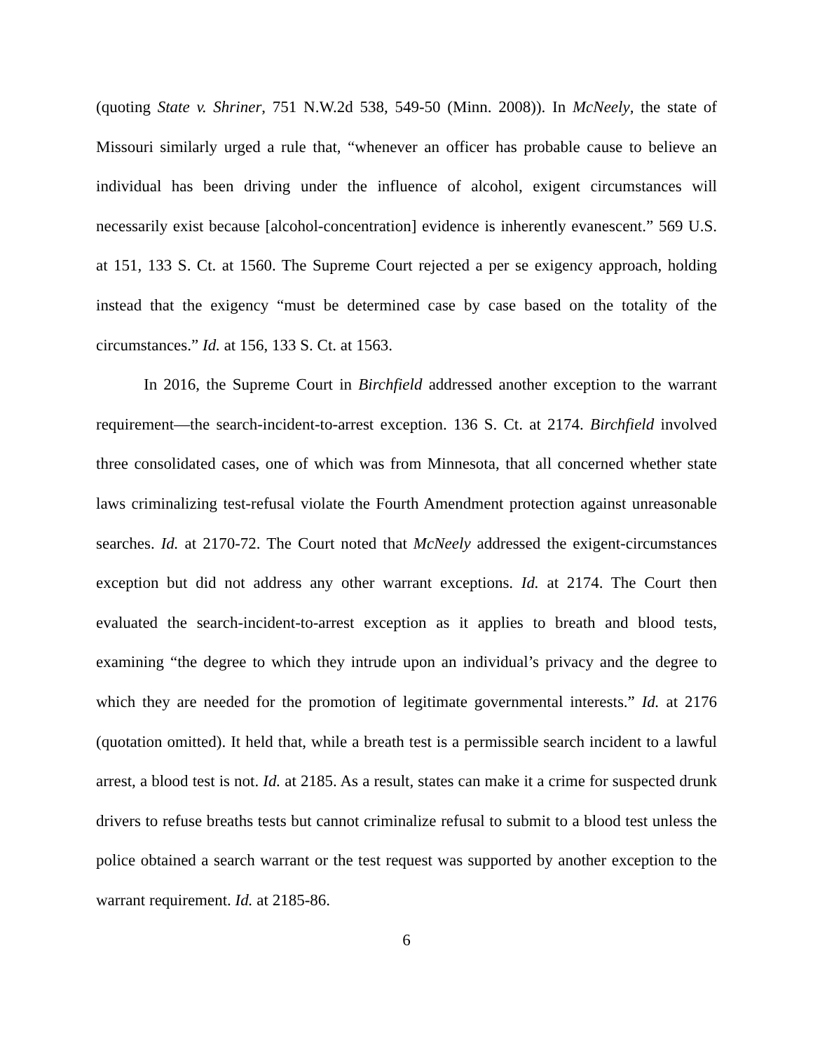(quoting State v. Shriner, 751 N.W.2d 538, 549-50 (Minn. 2008)). In McNeely, the state of Missouri similarly urged a rule that, “whenever an officer has probable cause to believe an individual has been driving under the influence of alcohol, exigent circumstances will necessarily exist because [alcohol-concentration] evidence is inherently evanescent.” 569 U.S. at 151, 133 S. Ct. at 1560. The Supreme Court rejected a per se exigency approach, holding instead that the exigency “must be determined case by case based on the totality of the circumstances.” Id. at 156, 133 S. Ct. at 1563.
In 2016, the Supreme Court in Birchfield addressed another exception to the warrant requirement—the search-incident-to-arrest exception. 136 S. Ct. at 2174. Birchfield involved three consolidated cases, one of which was from Minnesota, that all concerned whether state laws criminalizing test-refusal violate the Fourth Amendment protection against unreasonable searches. Id. at 2170-72. The Court noted that McNeely addressed the exigent-circumstances exception but did not address any other warrant exceptions. Id. at 2174. The Court then evaluated the search-incident-to-arrest exception as it applies to breath and blood tests, examining “the degree to which they intrude upon an individual’s privacy and the degree to which they are needed for the promotion of legitimate governmental interests.” Id. at 2176 (quotation omitted). It held that, while a breath test is a permissible search incident to a lawful arrest, a blood test is not. Id. at 2185. As a result, states can make it a crime for suspected drunk drivers to refuse breaths tests but cannot criminalize refusal to submit to a blood test unless the police obtained a search warrant or the test request was supported by another exception to the warrant requirement. Id. at 2185-86.
6